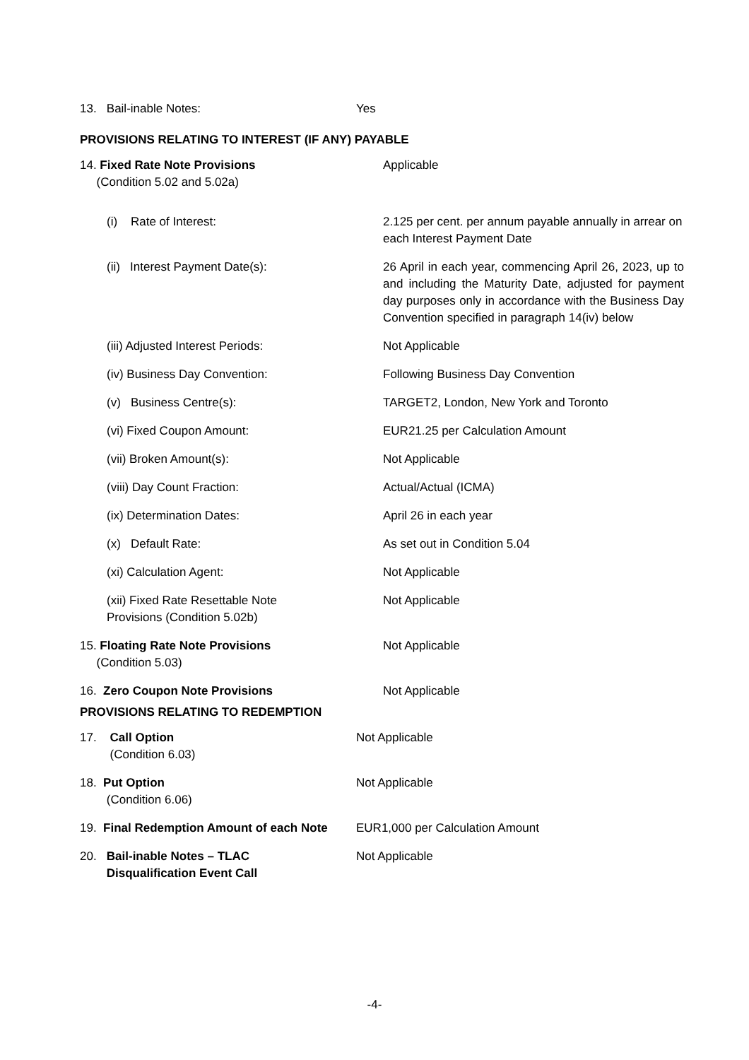| 13. Bail-inable Notes: | Yes |
PROVISIONS RELATING TO INTEREST (IF ANY) PAYABLE
| 14. Fixed Rate Note Provisions (Condition 5.02 and 5.02a) | Applicable |
| (i) Rate of Interest: | 2.125 per cent. per annum payable annually in arrear on each Interest Payment Date |
| (ii) Interest Payment Date(s): | 26 April in each year, commencing April 26, 2023, up to and including the Maturity Date, adjusted for payment day purposes only in accordance with the Business Day Convention specified in paragraph 14(iv) below |
| (iii) Adjusted Interest Periods: | Not Applicable |
| (iv) Business Day Convention: | Following Business Day Convention |
| (v) Business Centre(s): | TARGET2, London, New York and Toronto |
| (vi) Fixed Coupon Amount: | EUR21.25 per Calculation Amount |
| (vii) Broken Amount(s): | Not Applicable |
| (viii) Day Count Fraction: | Actual/Actual (ICMA) |
| (ix) Determination Dates: | April 26 in each year |
| (x) Default Rate: | As set out in Condition 5.04 |
| (xi) Calculation Agent: | Not Applicable |
| (xii) Fixed Rate Resettable Note Provisions (Condition 5.02b) | Not Applicable |
| 15. Floating Rate Note Provisions (Condition 5.03) | Not Applicable |
| 16. Zero Coupon Note Provisions | Not Applicable |
PROVISIONS RELATING TO REDEMPTION
| 17. Call Option (Condition 6.03) | Not Applicable |
| 18. Put Option (Condition 6.06) | Not Applicable |
| 19. Final Redemption Amount of each Note | EUR1,000 per Calculation Amount |
| 20. Bail-inable Notes – TLAC Disqualification Event Call | Not Applicable |
-4-